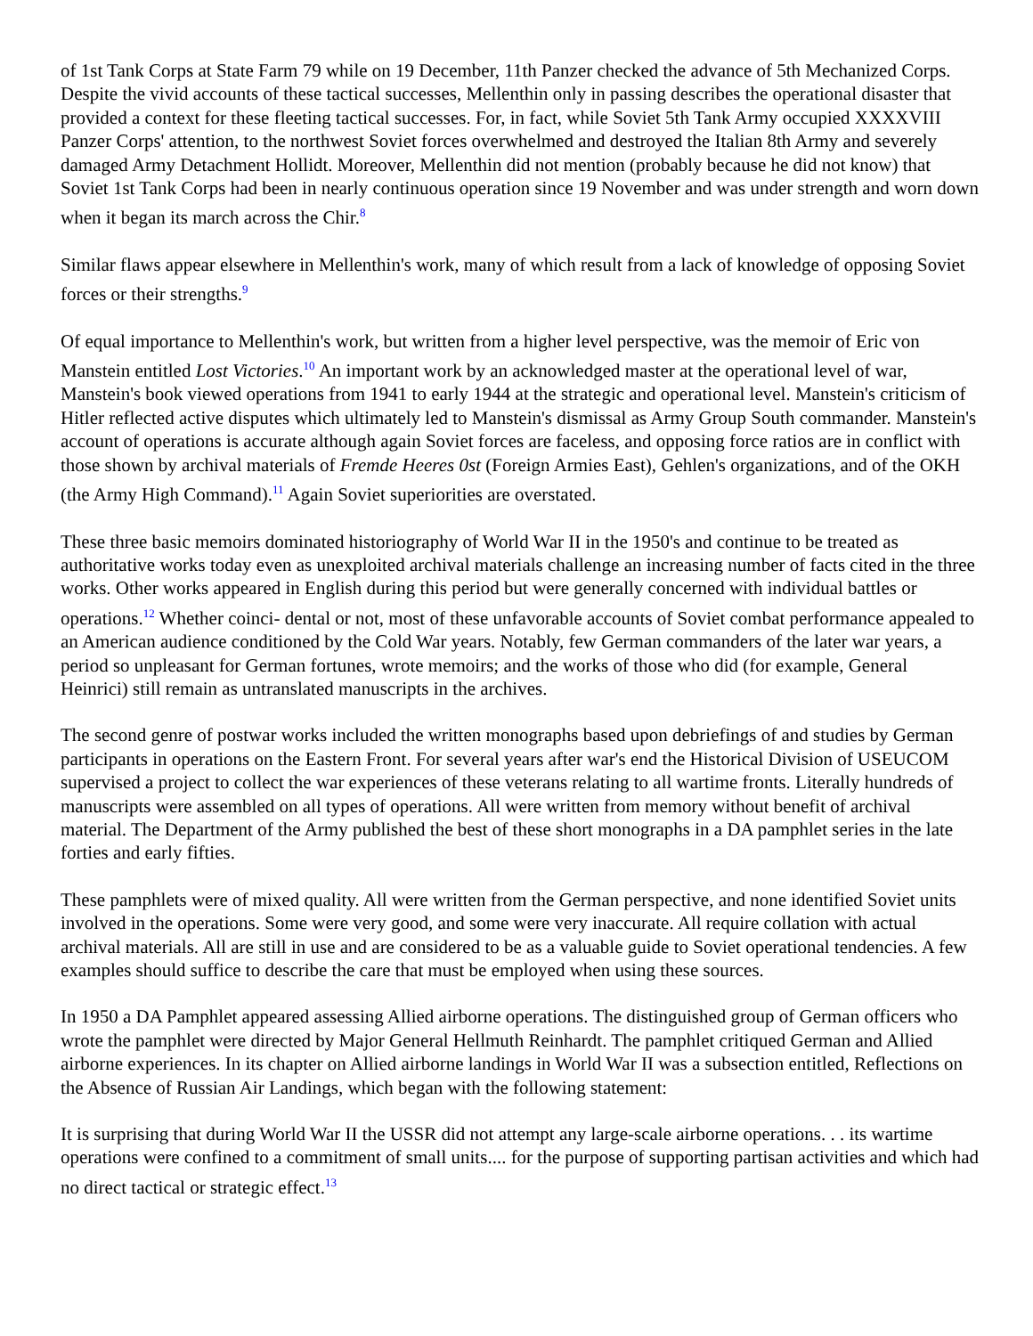of 1st Tank Corps at State Farm 79 while on 19 December, 11th Panzer checked the advance of 5th Mechanized Corps. Despite the vivid accounts of these tactical successes, Mellenthin only in passing describes the operational disaster that provided a context for these fleeting tactical successes. For, in fact, while Soviet 5th Tank Army occupied XXXXVIII Panzer Corps' attention, to the northwest Soviet forces overwhelmed and destroyed the Italian 8th Army and severely damaged Army Detachment Hollidt. Moreover, Mellenthin did not mention (probably because he did not know) that Soviet 1st Tank Corps had been in nearly continuous operation since 19 November and was under strength and worn down when it began its march across the Chir.<sup>8</sup>
Similar flaws appear elsewhere in Mellenthin's work, many of which result from a lack of knowledge of opposing Soviet forces or their strengths.<sup>9</sup>
Of equal importance to Mellenthin's work, but written from a higher level perspective, was the memoir of Eric von Manstein entitled Lost Victories.<sup>10</sup> An important work by an acknowledged master at the operational level of war, Manstein's book viewed operations from 1941 to early 1944 at the strategic and operational level. Manstein's criticism of Hitler reflected active disputes which ultimately led to Manstein's dismissal as Army Group South commander. Manstein's account of operations is accurate although again Soviet forces are faceless, and opposing force ratios are in conflict with those shown by archival materials of Fremde Heeres 0st (Foreign Armies East), Gehlen's organizations, and of the OKH (the Army High Command).<sup>11</sup> Again Soviet superiorities are overstated.
These three basic memoirs dominated historiography of World War II in the 1950's and continue to be treated as authoritative works today even as unexploited archival materials challenge an increasing number of facts cited in the three works. Other works appeared in English during this period but were generally concerned with individual battles or operations.<sup>12</sup> Whether coinci- dental or not, most of these unfavorable accounts of Soviet combat performance appealed to an American audience conditioned by the Cold War years. Notably, few German commanders of the later war years, a period so unpleasant for German fortunes, wrote memoirs; and the works of those who did (for example, General Heinrici) still remain as untranslated manuscripts in the archives.
The second genre of postwar works included the written monographs based upon debriefings of and studies by German participants in operations on the Eastern Front. For several years after war's end the Historical Division of USEUCOM supervised a project to collect the war experiences of these veterans relating to all wartime fronts. Literally hundreds of manuscripts were assembled on all types of operations. All were written from memory without benefit of archival material. The Department of the Army published the best of these short monographs in a DA pamphlet series in the late forties and early fifties.
These pamphlets were of mixed quality. All were written from the German perspective, and none identified Soviet units involved in the operations. Some were very good, and some were very inaccurate. All require collation with actual archival materials. All are still in use and are considered to be as a valuable guide to Soviet operational tendencies. A few examples should suffice to describe the care that must be employed when using these sources.
In 1950 a DA Pamphlet appeared assessing Allied airborne operations. The distinguished group of German officers who wrote the pamphlet were directed by Major General Hellmuth Reinhardt. The pamphlet critiqued German and Allied airborne experiences. In its chapter on Allied airborne landings in World War II was a subsection entitled, Reflections on the Absence of Russian Air Landings, which began with the following statement:
It is surprising that during World War II the USSR did not attempt any large-scale airborne operations. . . its wartime operations were confined to a commitment of small units.... for the purpose of supporting partisan activities and which had no direct tactical or strategic effect.<sup>13</sup>